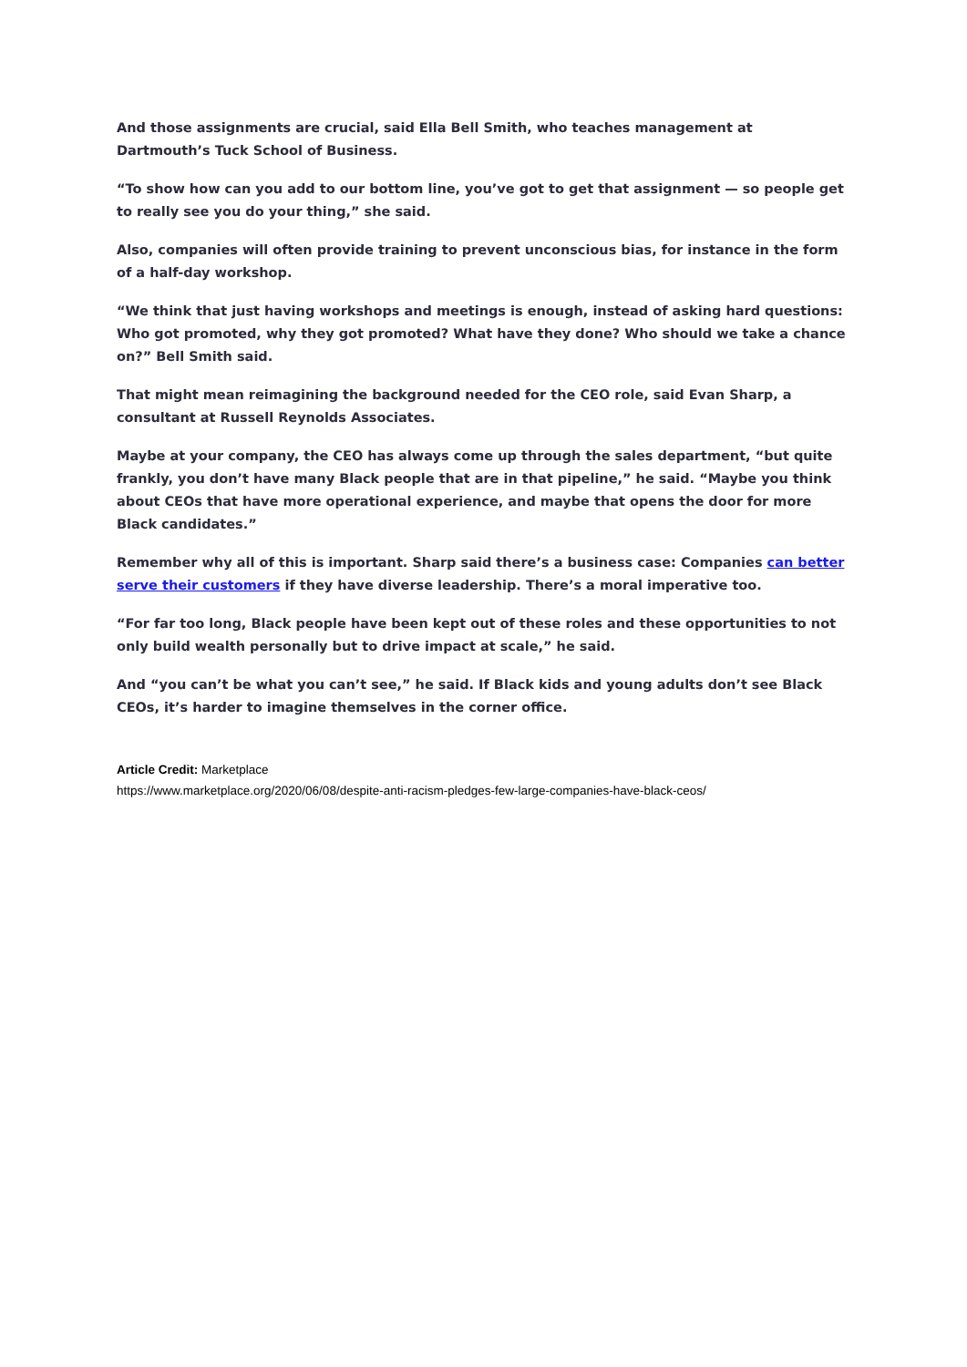And those assignments are crucial, said Ella Bell Smith, who teaches management at Dartmouth’s Tuck School of Business.
“To show how can you add to our bottom line, you’ve got to get that assignment — so people get to really see you do your thing,” she said.
Also, companies will often provide training to prevent unconscious bias, for instance in the form of a half-day workshop.
“We think that just having workshops and meetings is enough, instead of asking hard questions: Who got promoted, why they got promoted? What have they done? Who should we take a chance on?” Bell Smith said.
That might mean reimagining the background needed for the CEO role, said Evan Sharp, a consultant at Russell Reynolds Associates.
Maybe at your company, the CEO has always come up through the sales department, “but quite frankly, you don’t have many Black people that are in that pipeline,” he said. “Maybe you think about CEOs that have more operational experience, and maybe that opens the door for more Black candidates.”
Remember why all of this is important. Sharp said there’s a business case: Companies can better serve their customers if they have diverse leadership. There’s a moral imperative too.
“For far too long, Black people have been kept out of these roles and these opportunities to not only build wealth personally but to drive impact at scale,” he said.
And “you can’t be what you can’t see,” he said. If Black kids and young adults don’t see Black CEOs, it’s harder to imagine themselves in the corner office.
Article Credit: Marketplace
https://www.marketplace.org/2020/06/08/despite-anti-racism-pledges-few-large-companies-have-black-ceos/